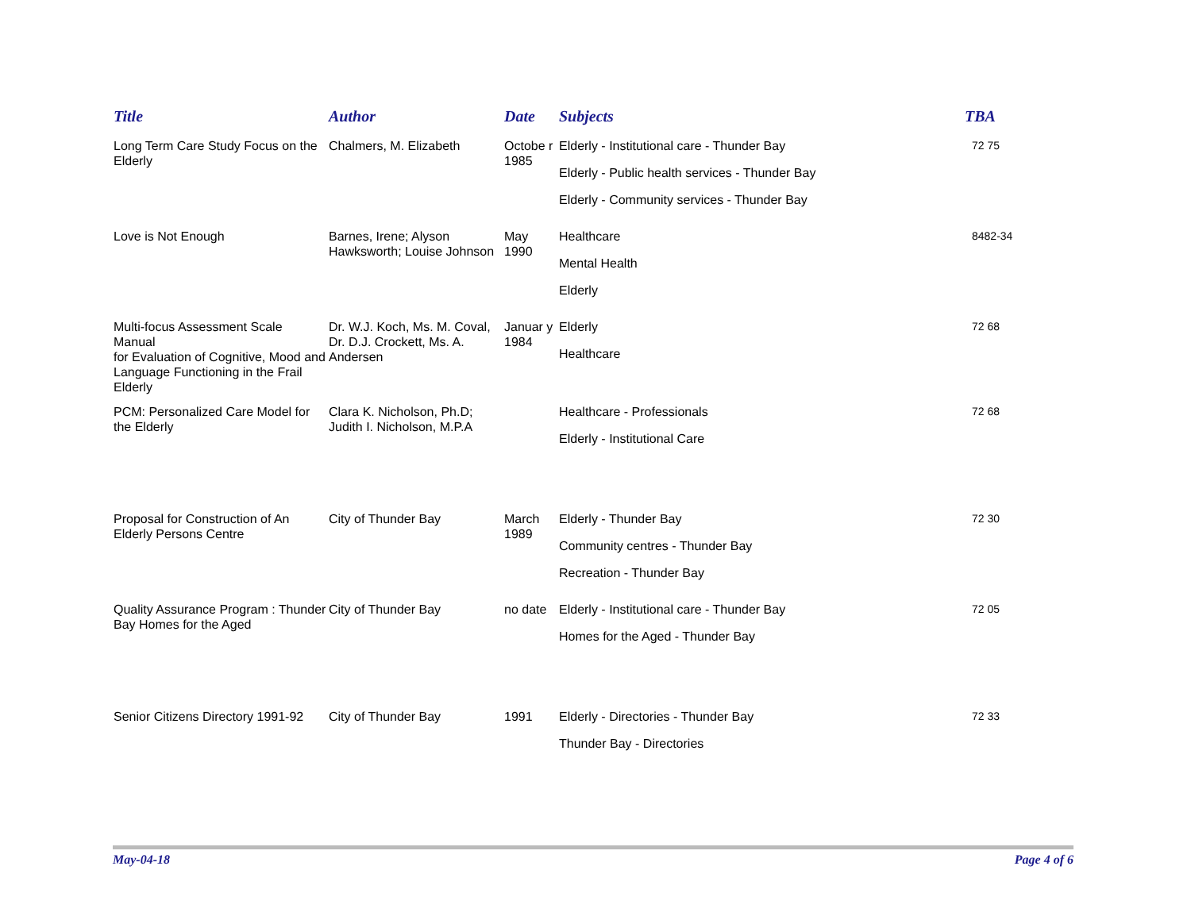| Title | Author | Date | Subjects | TBA |
| --- | --- | --- | --- | --- |
| Long Term Care Study Focus on the Elderly | Chalmers, M. Elizabeth | Octobe r 1985 | Elderly - Institutional care - Thunder Bay Elderly - Public health services - Thunder Bay Elderly - Community services - Thunder Bay | 72 75 |
| Love is Not Enough | Barnes, Irene; Alyson Hawksworth; Louise Johnson | May 1990 | Healthcare Mental Health Elderly | 8482-34 |
| Multi-focus Assessment Scale Manual for Evaluation of Cognitive, Mood and Language Functioning in the Frail Elderly | Dr. W.J. Koch, Ms. M. Coval, Dr. D.J. Crockett, Ms. A. Andersen | Januar y 1984 | Elderly Healthcare | 72 68 |
| PCM: Personalized Care Model for the Elderly | Clara K. Nicholson, Ph.D; Judith I. Nicholson, M.P.A | | Healthcare - Professionals Elderly - Institutional Care | 72 68 |
| Proposal for Construction of An Elderly Persons Centre | City of Thunder Bay | March 1989 | Elderly - Thunder Bay Community centres - Thunder Bay Recreation - Thunder Bay | 72 30 |
| Quality Assurance Program : Thunder Bay Homes for the Aged | City of Thunder Bay | no date | Elderly - Institutional care - Thunder Bay Homes for the Aged - Thunder Bay | 72 05 |
| Senior Citizens Directory 1991-92 | City of Thunder Bay | 1991 | Elderly - Directories - Thunder Bay Thunder Bay - Directories | 72 33 |
May-04-18 Page 4 of 6